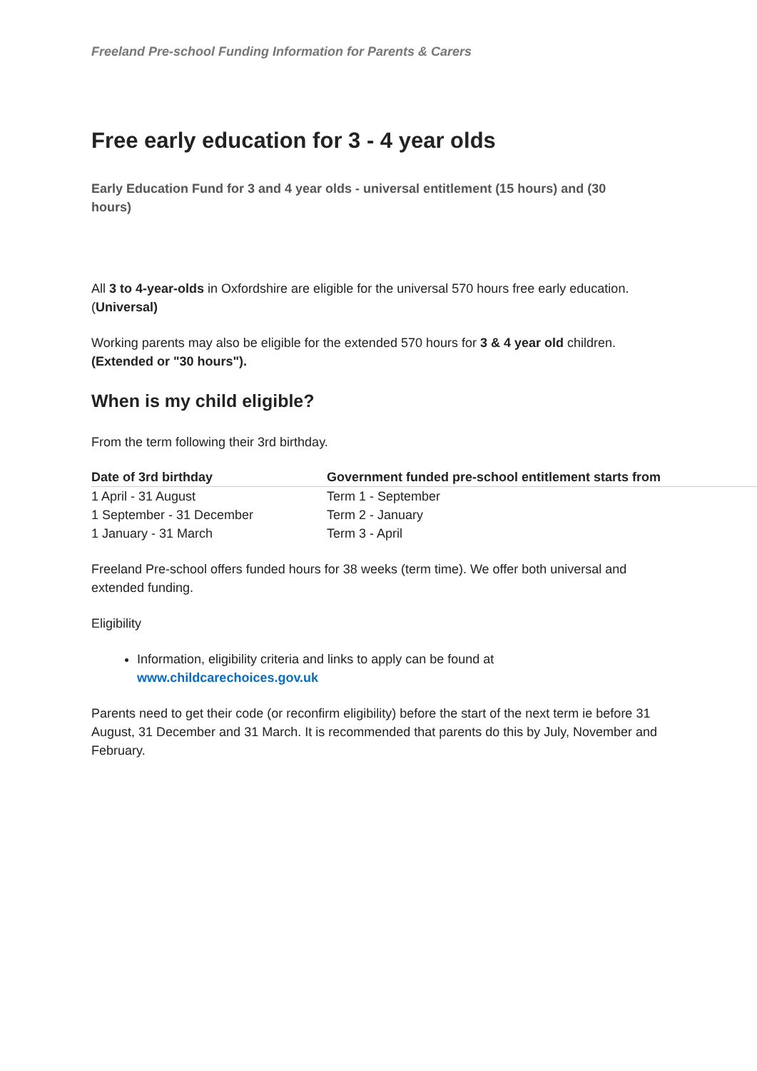Freeland Pre-school Funding Information for Parents & Carers
Free early education for 3 - 4 year olds
Early Education Fund for 3 and 4 year olds - universal entitlement (15 hours) and (30 hours)
All 3 to 4-year-olds in Oxfordshire are eligible for the universal 570 hours free early education. (Universal)
Working parents may also be eligible for the extended 570 hours for 3 & 4 year old children. (Extended or "30 hours").
When is my child eligible?
From the term following their 3rd birthday.
| Date of 3rd birthday | Government funded pre-school entitlement starts from |
| --- | --- |
| 1 April - 31 August | Term 1 - September |
| 1 September - 31 December | Term 2 - January |
| 1 January - 31 March | Term 3 - April |
Freeland Pre-school offers funded hours for 38 weeks (term time). We offer both universal and extended funding.
Eligibility
Information, eligibility criteria and links to apply can be found at www.childcarechoices.gov.uk
Parents need to get their code (or reconfirm eligibility) before the start of the next term ie before 31 August, 31 December and 31 March. It is recommended that parents do this by July, November and February.